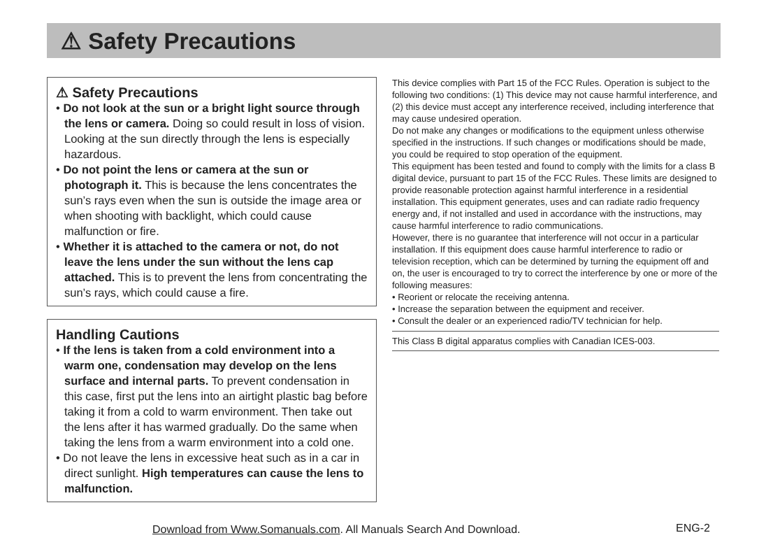⚠ Safety Precautions
⚠ Safety Precautions
• Do not look at the sun or a bright light source through the lens or camera. Doing so could result in loss of vision. Looking at the sun directly through the lens is especially hazardous.
• Do not point the lens or camera at the sun or photograph it. This is because the lens concentrates the sun’s rays even when the sun is outside the image area or when shooting with backlight, which could cause malfunction or fire.
• Whether it is attached to the camera or not, do not leave the lens under the sun without the lens cap attached. This is to prevent the lens from concentrating the sun’s rays, which could cause a fire.
Handling Cautions
• If the lens is taken from a cold environment into a warm one, condensation may develop on the lens surface and internal parts. To prevent condensation in this case, first put the lens into an airtight plastic bag before taking it from a cold to warm environment. Then take out the lens after it has warmed gradually. Do the same when taking the lens from a warm environment into a cold one.
• Do not leave the lens in excessive heat such as in a car in direct sunlight. High temperatures can cause the lens to malfunction.
This device complies with Part 15 of the FCC Rules. Operation is subject to the following two conditions: (1) This device may not cause harmful interference, and (2) this device must accept any interference received, including interference that may cause undesired operation.
Do not make any changes or modifications to the equipment unless otherwise specified in the instructions. If such changes or modifications should be made, you could be required to stop operation of the equipment.
This equipment has been tested and found to comply with the limits for a class B digital device, pursuant to part 15 of the FCC Rules. These limits are designed to provide reasonable protection against harmful interference in a residential installation. This equipment generates, uses and can radiate radio frequency energy and, if not installed and used in accordance with the instructions, may cause harmful interference to radio communications.
However, there is no guarantee that interference will not occur in a particular installation. If this equipment does cause harmful interference to radio or television reception, which can be determined by turning the equipment off and on, the user is encouraged to try to correct the interference by one or more of the following measures:
• Reorient or relocate the receiving antenna.
• Increase the separation between the equipment and receiver.
• Consult the dealer or an experienced radio/TV technician for help.
This Class B digital apparatus complies with Canadian ICES-003.
Download from Www.Somanuals.com. All Manuals Search And Download.
ENG-2